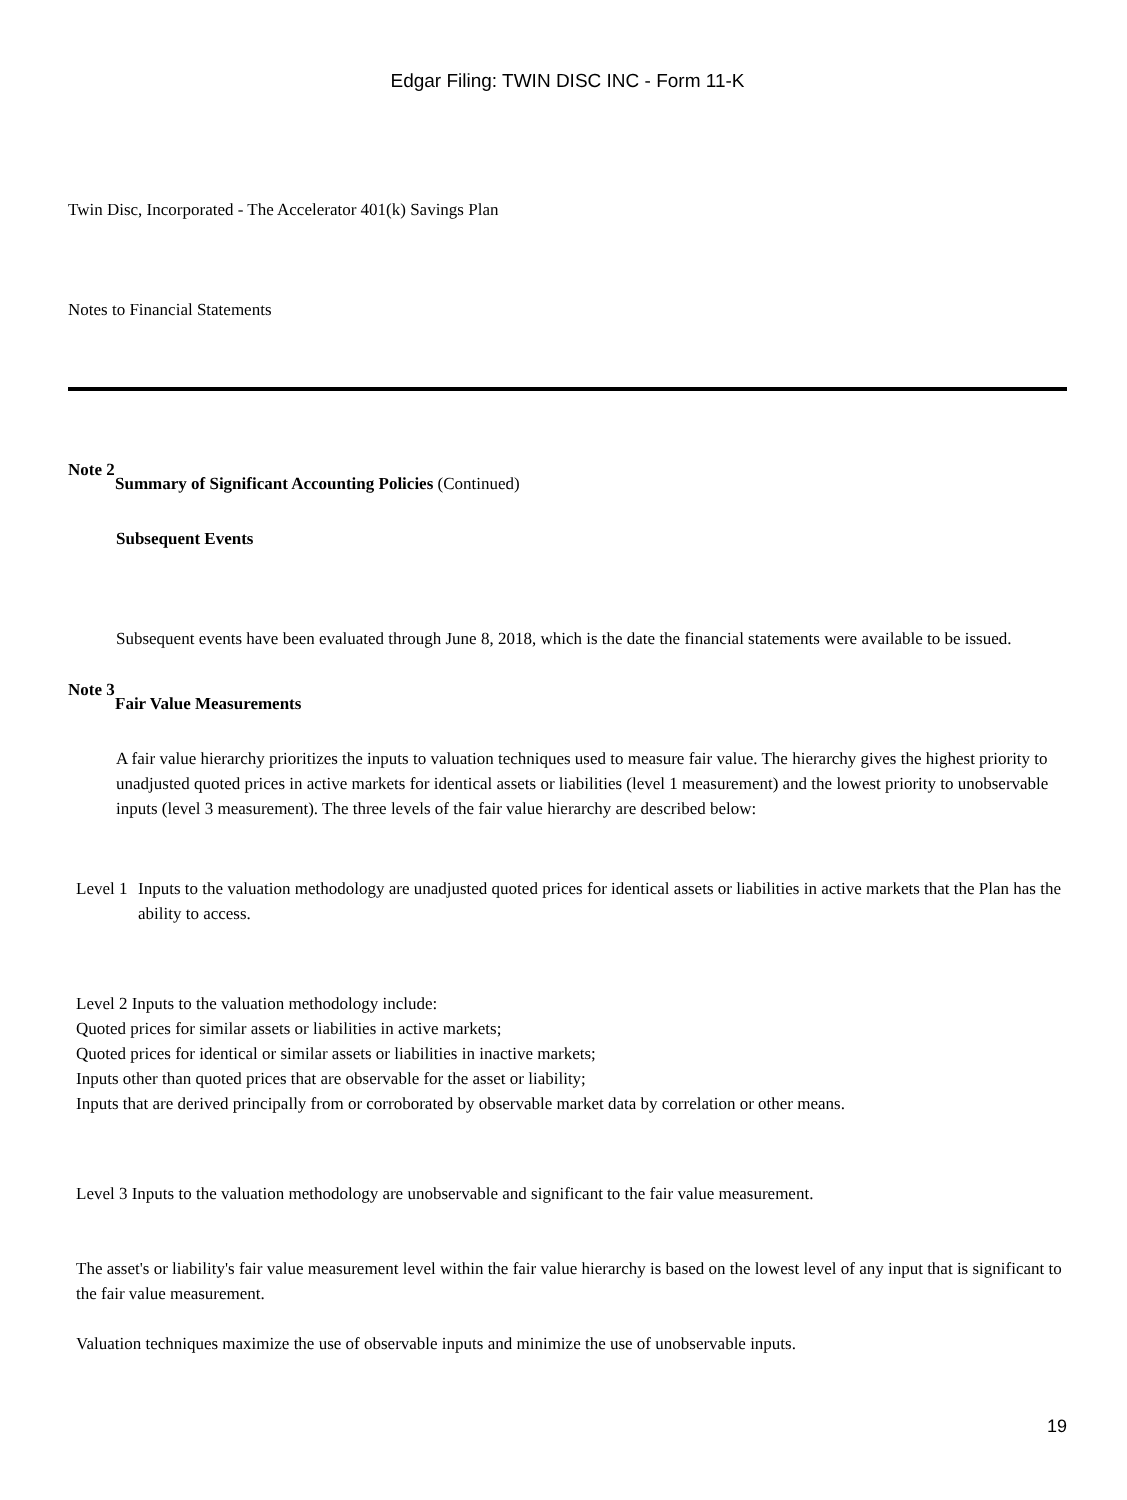Edgar Filing: TWIN DISC INC - Form 11-K
Twin Disc, Incorporated - The Accelerator 401(k) Savings Plan
Notes to Financial Statements
| Note 2 | Summary of Significant Accounting Policies (Continued) |
Subsequent Events
Subsequent events have been evaluated through June 8, 2018, which is the date the financial statements were available to be issued.
| Note 3 | Fair Value Measurements |
A fair value hierarchy prioritizes the inputs to valuation techniques used to measure fair value. The hierarchy gives the highest priority to unadjusted quoted prices in active markets for identical assets or liabilities (level 1 measurement) and the lowest priority to unobservable inputs (level 3 measurement). The three levels of the fair value hierarchy are described below:
| Level 1 | Inputs to the valuation methodology are unadjusted quoted prices for identical assets or liabilities in active markets that the Plan has the ability to access. |
Level 2 Inputs to the valuation methodology include:
Quoted prices for similar assets or liabilities in active markets;
Quoted prices for identical or similar assets or liabilities in inactive markets;
Inputs other than quoted prices that are observable for the asset or liability;
Inputs that are derived principally from or corroborated by observable market data by correlation or other means.
Level 3 Inputs to the valuation methodology are unobservable and significant to the fair value measurement.
The asset's or liability's fair value measurement level within the fair value hierarchy is based on the lowest level of any input that is significant to the fair value measurement.
Valuation techniques maximize the use of observable inputs and minimize the use of unobservable inputs.
19